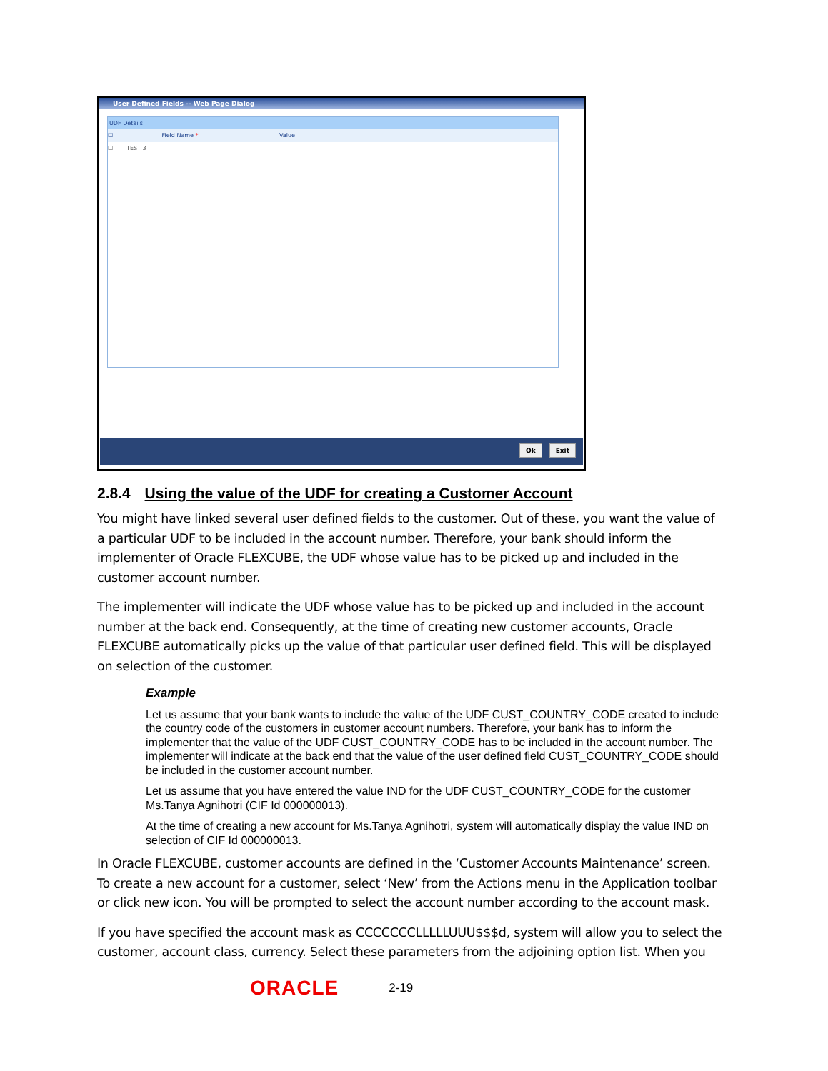User Defined Fields -- Web Page Dialog
UDF Details
☐ Field Name * Value
☐ TEST 3
Ok Exit
2.8.4 Using the value of the UDF for creating a Customer Account
You might have linked several user defined fields to the customer. Out of these, you want the value of a particular UDF to be included in the account number. Therefore, your bank should inform the implementer of Oracle FLEXCUBE, the UDF whose value has to be picked up and included in the customer account number.
The implementer will indicate the UDF whose value has to be picked up and included in the account number at the back end. Consequently, at the time of creating new customer accounts, Oracle FLEXCUBE automatically picks up the value of that particular user defined field. This will be displayed on selection of the customer.
Example
Let us assume that your bank wants to include the value of the UDF CUST_COUNTRY_CODE created to include the country code of the customers in customer account numbers. Therefore, your bank has to inform the implementer that the value of the UDF CUST_COUNTRY_CODE has to be included in the account number. The implementer will indicate at the back end that the value of the user defined field CUST_COUNTRY_CODE should be included in the customer account number.
Let us assume that you have entered the value IND for the UDF CUST_COUNTRY_CODE for the customer Ms.Tanya Agnihotri (CIF Id 000000013).
At the time of creating a new account for Ms.Tanya Agnihotri, system will automatically display the value IND on selection of CIF Id 000000013.
In Oracle FLEXCUBE, customer accounts are defined in the ‘Customer Accounts Maintenance’ screen. To create a new account for a customer, select ‘New’ from the Actions menu in the Application toolbar or click new icon. You will be prompted to select the account number according to the account mask.
If you have specified the account mask as CCCCCCCLLLLLUUU$$$d, system will allow you to select the customer, account class, currency. Select these parameters from the adjoining option list. When you
ORACLE 2-19